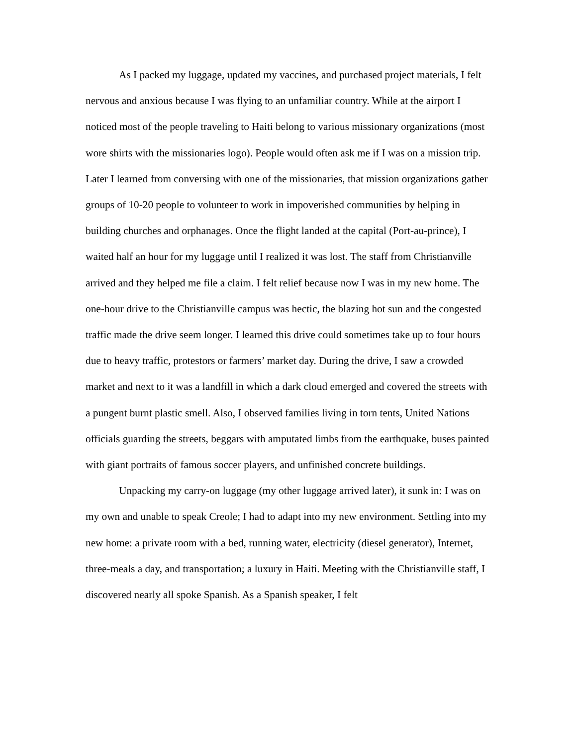As I packed my luggage, updated my vaccines, and purchased project materials, I felt nervous and anxious because I was flying to an unfamiliar country. While at the airport I noticed most of the people traveling to Haiti belong to various missionary organizations (most wore shirts with the missionaries logo). People would often ask me if I was on a mission trip. Later I learned from conversing with one of the missionaries, that mission organizations gather groups of 10-20 people to volunteer to work in impoverished communities by helping in building churches and orphanages. Once the flight landed at the capital (Port-au-prince), I waited half an hour for my luggage until I realized it was lost. The staff from Christianville arrived and they helped me file a claim. I felt relief because now I was in my new home. The one-hour drive to the Christianville campus was hectic, the blazing hot sun and the congested traffic made the drive seem longer. I learned this drive could sometimes take up to four hours due to heavy traffic, protestors or farmers’ market day. During the drive, I saw a crowded market and next to it was a landfill in which a dark cloud emerged and covered the streets with a pungent burnt plastic smell. Also, I observed families living in torn tents, United Nations officials guarding the streets, beggars with amputated limbs from the earthquake, buses painted with giant portraits of famous soccer players, and unfinished concrete buildings.
Unpacking my carry-on luggage (my other luggage arrived later), it sunk in: I was on my own and unable to speak Creole; I had to adapt into my new environment. Settling into my new home: a private room with a bed, running water, electricity (diesel generator), Internet, three-meals a day, and transportation; a luxury in Haiti. Meeting with the Christianville staff, I discovered nearly all spoke Spanish. As a Spanish speaker, I felt